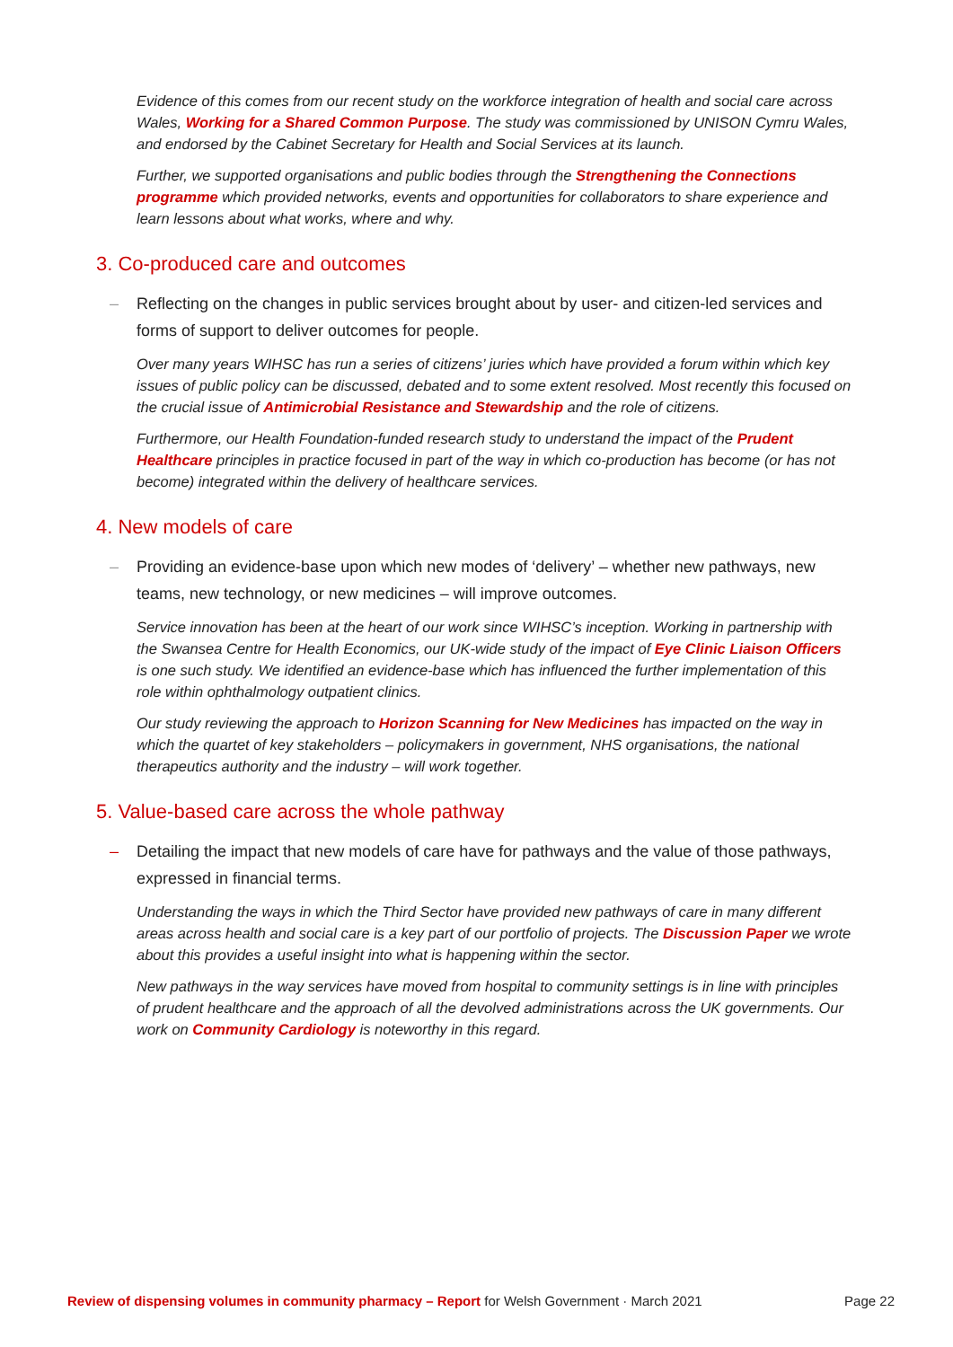Evidence of this comes from our recent study on the workforce integration of health and social care across Wales, Working for a Shared Common Purpose. The study was commissioned by UNISON Cymru Wales, and endorsed by the Cabinet Secretary for Health and Social Services at its launch.
Further, we supported organisations and public bodies through the Strengthening the Connections programme which provided networks, events and opportunities for collaborators to share experience and learn lessons about what works, where and why.
3. Co-produced care and outcomes
– Reflecting on the changes in public services brought about by user- and citizen-led services and forms of support to deliver outcomes for people.
Over many years WIHSC has run a series of citizens’ juries which have provided a forum within which key issues of public policy can be discussed, debated and to some extent resolved. Most recently this focused on the crucial issue of Antimicrobial Resistance and Stewardship and the role of citizens.
Furthermore, our Health Foundation-funded research study to understand the impact of the Prudent Healthcare principles in practice focused in part of the way in which co-production has become (or has not become) integrated within the delivery of healthcare services.
4. New models of care
– Providing an evidence-base upon which new modes of ‘delivery’ – whether new pathways, new teams, new technology, or new medicines – will improve outcomes.
Service innovation has been at the heart of our work since WIHSC’s inception. Working in partnership with the Swansea Centre for Health Economics, our UK-wide study of the impact of Eye Clinic Liaison Officers is one such study. We identified an evidence-base which has influenced the further implementation of this role within ophthalmology outpatient clinics.
Our study reviewing the approach to Horizon Scanning for New Medicines has impacted on the way in which the quartet of key stakeholders – policymakers in government, NHS organisations, the national therapeutics authority and the industry – will work together.
5. Value-based care across the whole pathway
– Detailing the impact that new models of care have for pathways and the value of those pathways, expressed in financial terms.
Understanding the ways in which the Third Sector have provided new pathways of care in many different areas across health and social care is a key part of our portfolio of projects. The Discussion Paper we wrote about this provides a useful insight into what is happening within the sector.
New pathways in the way services have moved from hospital to community settings is in line with principles of prudent healthcare and the approach of all the devolved administrations across the UK governments. Our work on Community Cardiology is noteworthy in this regard.
Review of dispensing volumes in community pharmacy – Report for Welsh Government · March 2021 Page 22